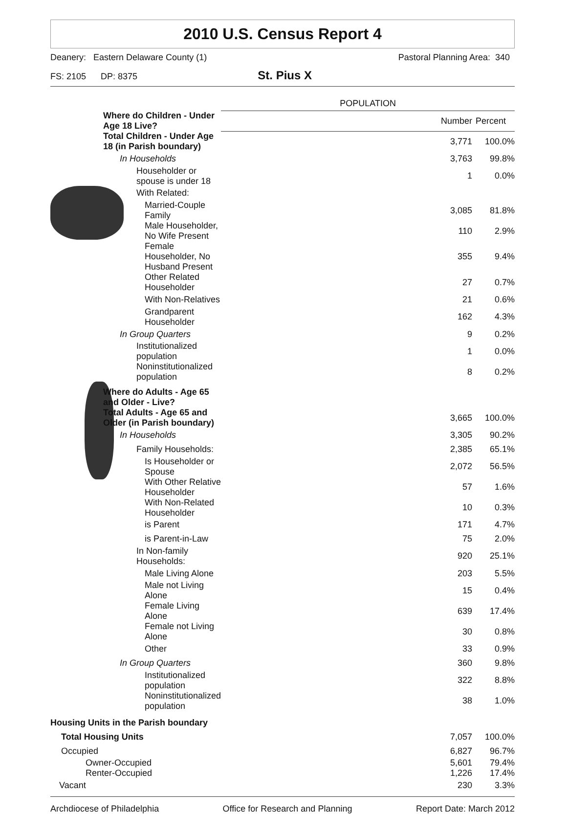2010 U.S. Census Report 4
Deanery: Eastern Delaware County (1) Pastoral Planning Area: 340
FS: 2105 DP: 8375 St. Pius X
| | POPULATION | |
| --- | --- | --- |
| Where do Children - Under Age 18 Live? | Number | Percent |
| Total Children - Under Age 18 (in Parish boundary) | 3,771 | 100.0% |
| In Households | 3,763 | 99.8% |
| Householder or spouse is under 18 | 1 | 0.0% |
| With Related: | | |
| Married-Couple Family | 3,085 | 81.8% |
| Male Householder, No Wife Present | 110 | 2.9% |
| Female Householder, No Husband Present | 355 | 9.4% |
| Other Related Householder | 27 | 0.7% |
| With Non-Relatives | 21 | 0.6% |
| Grandparent Householder | 162 | 4.3% |
| In Group Quarters | 9 | 0.2% |
| Institutionalized population | 1 | 0.0% |
| Noninstitutionalized population | 8 | 0.2% |
| Where do Adults - Age 65 and Older - Live? | | |
| Total Adults - Age 65 and Older (in Parish boundary) | 3,665 | 100.0% |
| In Households | 3,305 | 90.2% |
| Family Households: | 2,385 | 65.1% |
| Is Householder or Spouse | 2,072 | 56.5% |
| With Other Relative Householder | 57 | 1.6% |
| With Non-Related Householder | 10 | 0.3% |
| is Parent | 171 | 4.7% |
| is Parent-in-Law | 75 | 2.0% |
| In Non-family Households: | 920 | 25.1% |
| Male Living Alone | 203 | 5.5% |
| Male not Living Alone | 15 | 0.4% |
| Female Living Alone | 639 | 17.4% |
| Female not Living Alone | 30 | 0.8% |
| Other | 33 | 0.9% |
| In Group Quarters | 360 | 9.8% |
| Institutionalized population | 322 | 8.8% |
| Noninstitutionalized population | 38 | 1.0% |
| Housing Units in the Parish boundary | | |
| Total Housing Units | 7,057 | 100.0% |
| Occupied | 6,827 | 96.7% |
| Owner-Occupied Renter-Occupied | 5,601 1,226 | 79.4% 17.4% |
| Vacant | 230 | 3.3% |
Archdiocese of Philadelphia Office for Research and Planning Report Date: March 2012